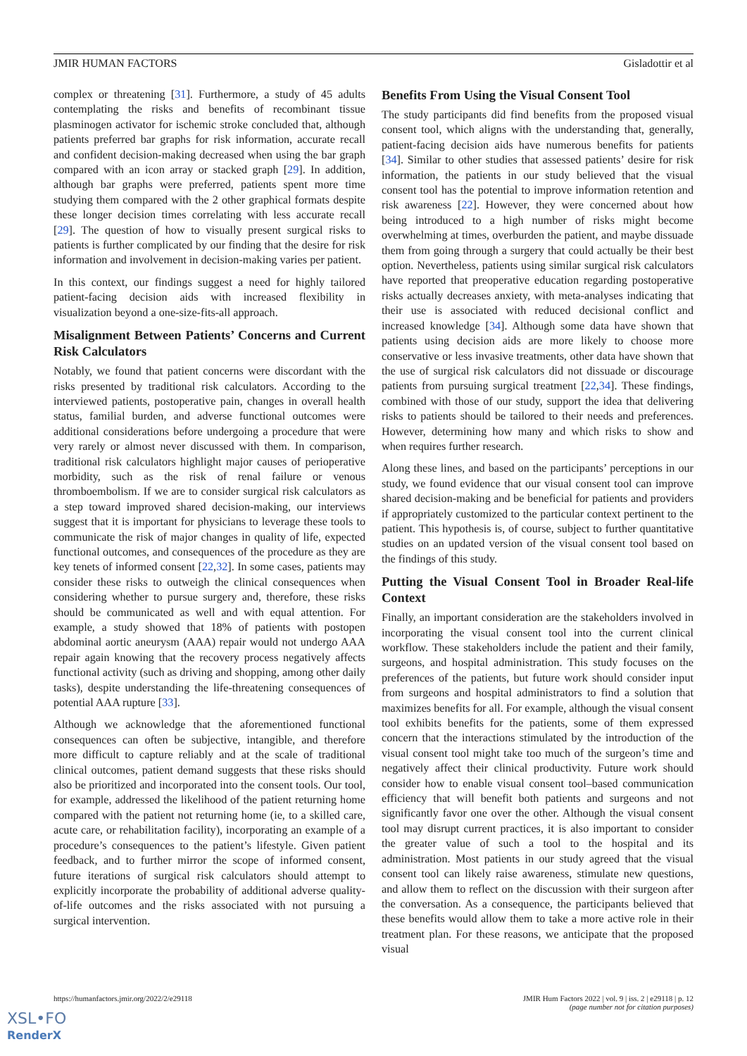JMIR HUMAN FACTORS Gisladottir et al
complex or threatening [31]. Furthermore, a study of 45 adults contemplating the risks and benefits of recombinant tissue plasminogen activator for ischemic stroke concluded that, although patients preferred bar graphs for risk information, accurate recall and confident decision-making decreased when using the bar graph compared with an icon array or stacked graph [29]. In addition, although bar graphs were preferred, patients spent more time studying them compared with the 2 other graphical formats despite these longer decision times correlating with less accurate recall [29]. The question of how to visually present surgical risks to patients is further complicated by our finding that the desire for risk information and involvement in decision-making varies per patient.
In this context, our findings suggest a need for highly tailored patient-facing decision aids with increased flexibility in visualization beyond a one-size-fits-all approach.
Misalignment Between Patients’ Concerns and Current Risk Calculators
Notably, we found that patient concerns were discordant with the risks presented by traditional risk calculators. According to the interviewed patients, postoperative pain, changes in overall health status, familial burden, and adverse functional outcomes were additional considerations before undergoing a procedure that were very rarely or almost never discussed with them. In comparison, traditional risk calculators highlight major causes of perioperative morbidity, such as the risk of renal failure or venous thromboembolism. If we are to consider surgical risk calculators as a step toward improved shared decision-making, our interviews suggest that it is important for physicians to leverage these tools to communicate the risk of major changes in quality of life, expected functional outcomes, and consequences of the procedure as they are key tenets of informed consent [22,32]. In some cases, patients may consider these risks to outweigh the clinical consequences when considering whether to pursue surgery and, therefore, these risks should be communicated as well and with equal attention. For example, a study showed that 18% of patients with postopen abdominal aortic aneurysm (AAA) repair would not undergo AAA repair again knowing that the recovery process negatively affects functional activity (such as driving and shopping, among other daily tasks), despite understanding the life-threatening consequences of potential AAA rupture [33].
Although we acknowledge that the aforementioned functional consequences can often be subjective, intangible, and therefore more difficult to capture reliably and at the scale of traditional clinical outcomes, patient demand suggests that these risks should also be prioritized and incorporated into the consent tools. Our tool, for example, addressed the likelihood of the patient returning home compared with the patient not returning home (ie, to a skilled care, acute care, or rehabilitation facility), incorporating an example of a procedure’s consequences to the patient’s lifestyle. Given patient feedback, and to further mirror the scope of informed consent, future iterations of surgical risk calculators should attempt to explicitly incorporate the probability of additional adverse quality-of-life outcomes and the risks associated with not pursuing a surgical intervention.
Benefits From Using the Visual Consent Tool
The study participants did find benefits from the proposed visual consent tool, which aligns with the understanding that, generally, patient-facing decision aids have numerous benefits for patients [34]. Similar to other studies that assessed patients’ desire for risk information, the patients in our study believed that the visual consent tool has the potential to improve information retention and risk awareness [22]. However, they were concerned about how being introduced to a high number of risks might become overwhelming at times, overburden the patient, and maybe dissuade them from going through a surgery that could actually be their best option. Nevertheless, patients using similar surgical risk calculators have reported that preoperative education regarding postoperative risks actually decreases anxiety, with meta-analyses indicating that their use is associated with reduced decisional conflict and increased knowledge [34]. Although some data have shown that patients using decision aids are more likely to choose more conservative or less invasive treatments, other data have shown that the use of surgical risk calculators did not dissuade or discourage patients from pursuing surgical treatment [22,34]. These findings, combined with those of our study, support the idea that delivering risks to patients should be tailored to their needs and preferences. However, determining how many and which risks to show and when requires further research.
Along these lines, and based on the participants’ perceptions in our study, we found evidence that our visual consent tool can improve shared decision-making and be beneficial for patients and providers if appropriately customized to the particular context pertinent to the patient. This hypothesis is, of course, subject to further quantitative studies on an updated version of the visual consent tool based on the findings of this study.
Putting the Visual Consent Tool in Broader Real-life Context
Finally, an important consideration are the stakeholders involved in incorporating the visual consent tool into the current clinical workflow. These stakeholders include the patient and their family, surgeons, and hospital administration. This study focuses on the preferences of the patients, but future work should consider input from surgeons and hospital administrators to find a solution that maximizes benefits for all. For example, although the visual consent tool exhibits benefits for the patients, some of them expressed concern that the interactions stimulated by the introduction of the visual consent tool might take too much of the surgeon’s time and negatively affect their clinical productivity. Future work should consider how to enable visual consent tool–based communication efficiency that will benefit both patients and surgeons and not significantly favor one over the other. Although the visual consent tool may disrupt current practices, it is also important to consider the greater value of such a tool to the hospital and its administration. Most patients in our study agreed that the visual consent tool can likely raise awareness, stimulate new questions, and allow them to reflect on the discussion with their surgeon after the conversation. As a consequence, the participants believed that these benefits would allow them to take a more active role in their treatment plan. For these reasons, we anticipate that the proposed visual
https://humanfactors.jmir.org/2022/2/e29118 JMIR Hum Factors 2022 | vol. 9 | iss. 2 | e29118 | p. 12
(page number not for citation purposes)
XSL•FO
RenderX